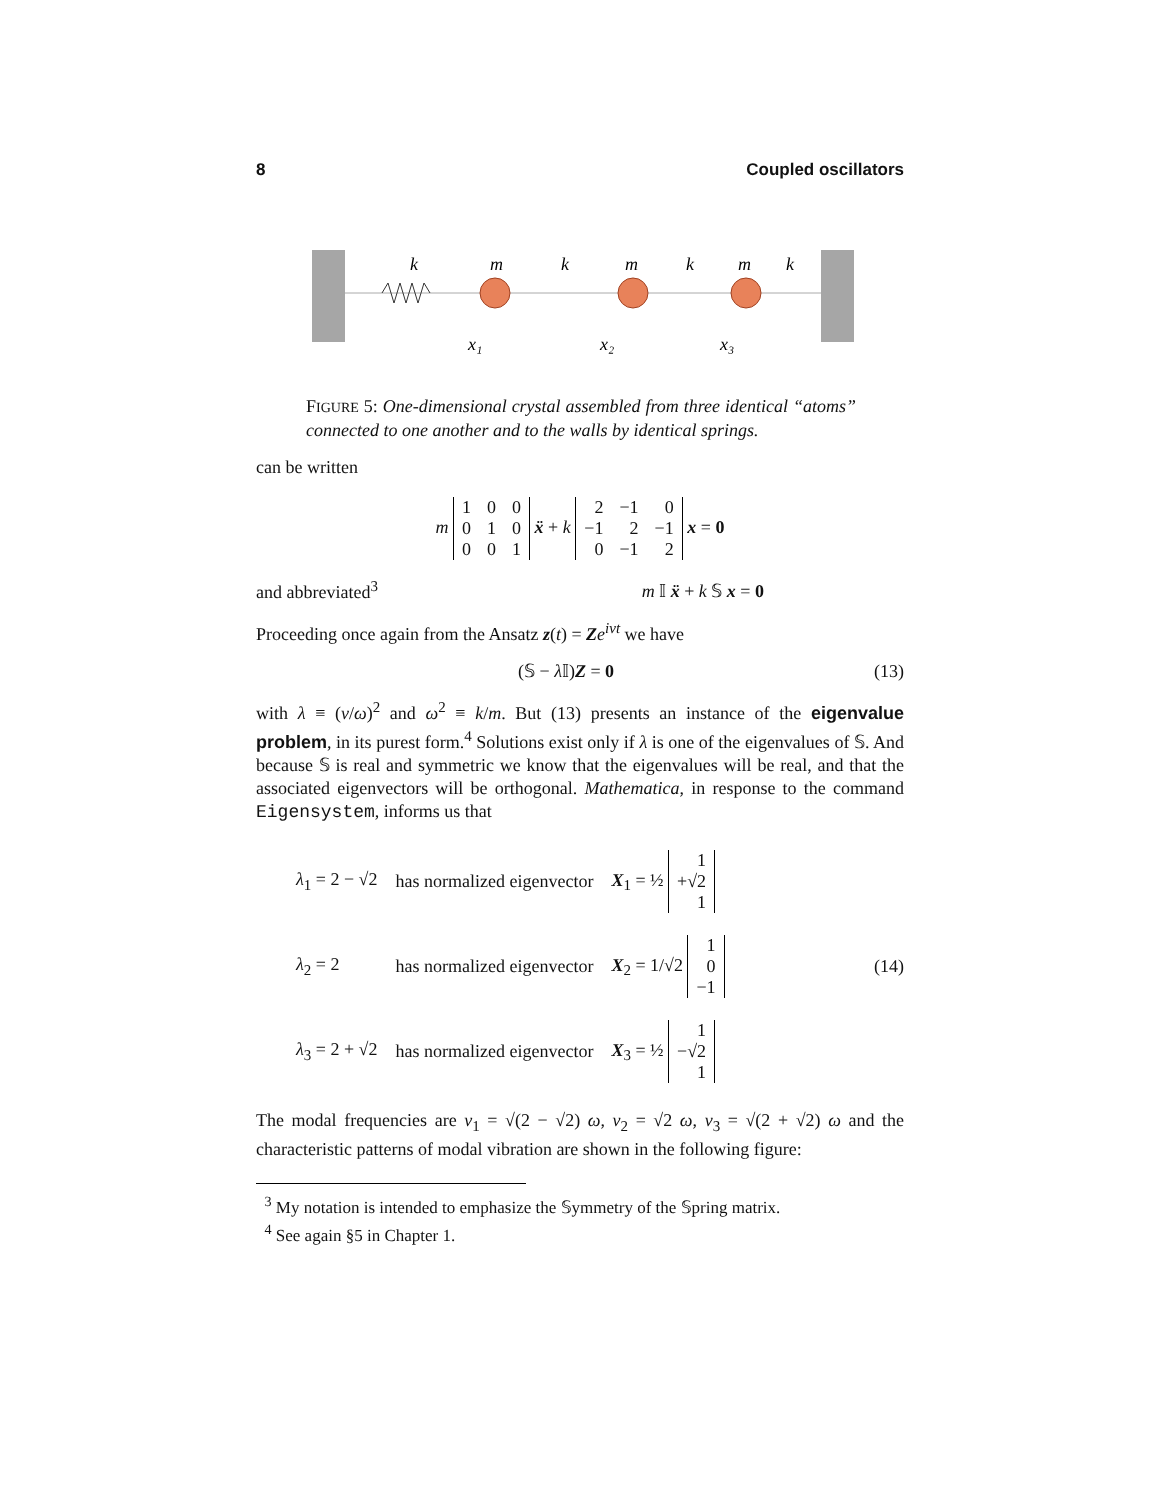8 Coupled oscillators
k
m
k
m
k
m
k
x₁
x₂
x₃
FIGURE 5: One-dimensional crystal assembled from three identical “atoms” connected to one another and to the walls by identical springs.
can be written
m
| 1 | 0 | 0 |
| 0 | 1 | 0 |
| 0 | 0 | 1 |
ẍ + k
| 2 | −1 | 0 |
| −1 | 2 | −1 |
| 0 | −1 | 2 |
x = 0
and abbreviated<sup>3</sup> m 𝕀 ẍ + k 𝕊 x = 0
Proceeding once again from the Ansatz z(t) = Ze<sup>iνt</sup> we have
(𝕊 − λ 𝕀)Z = 0 (13)
with λ ≡ (ν/ω)<sup>2</sup> and ω<sup>2</sup> ≡ k/m. But (13) presents an instance of the eigenvalue problem, in its purest form.<sup>4</sup> Solutions exist only if λ is one of the eigenvalues of 𝕊. And because 𝕊 is real and symmetric we know that the eigenvalues will be real, and that the associated eigenvectors will be orthogonal. Mathematica, in response to the command Eigensystem, informs us that
| λ<sub>1</sub> = 2 − √2 | has normalized eigenvector | X<sub>1</sub> = ½ / 1 / / +√2 / / 1 / |
| λ<sub>2</sub> = 2 | has normalized eigenvector | X<sub>2</sub> = 1/√2 / 1 / / 0 / / −1 / |
| λ<sub>3</sub> = 2 + √2 | has normalized eigenvector | X<sub>3</sub> = ½ / 1 / / −√2 / / 1 / |
(14)
The modal frequencies are ν<sub>1</sub> = √(2 − √2) ω, ν<sub>2</sub> = √2 ω, ν<sub>3</sub> = √(2 + √2) ω and the characteristic patterns of modal vibration are shown in the following figure:
<sup>3</sup> My notation is intended to emphasize the 𝕊ymmetry of the 𝕊pring matrix.
<sup>4</sup> See again §5 in Chapter 1.